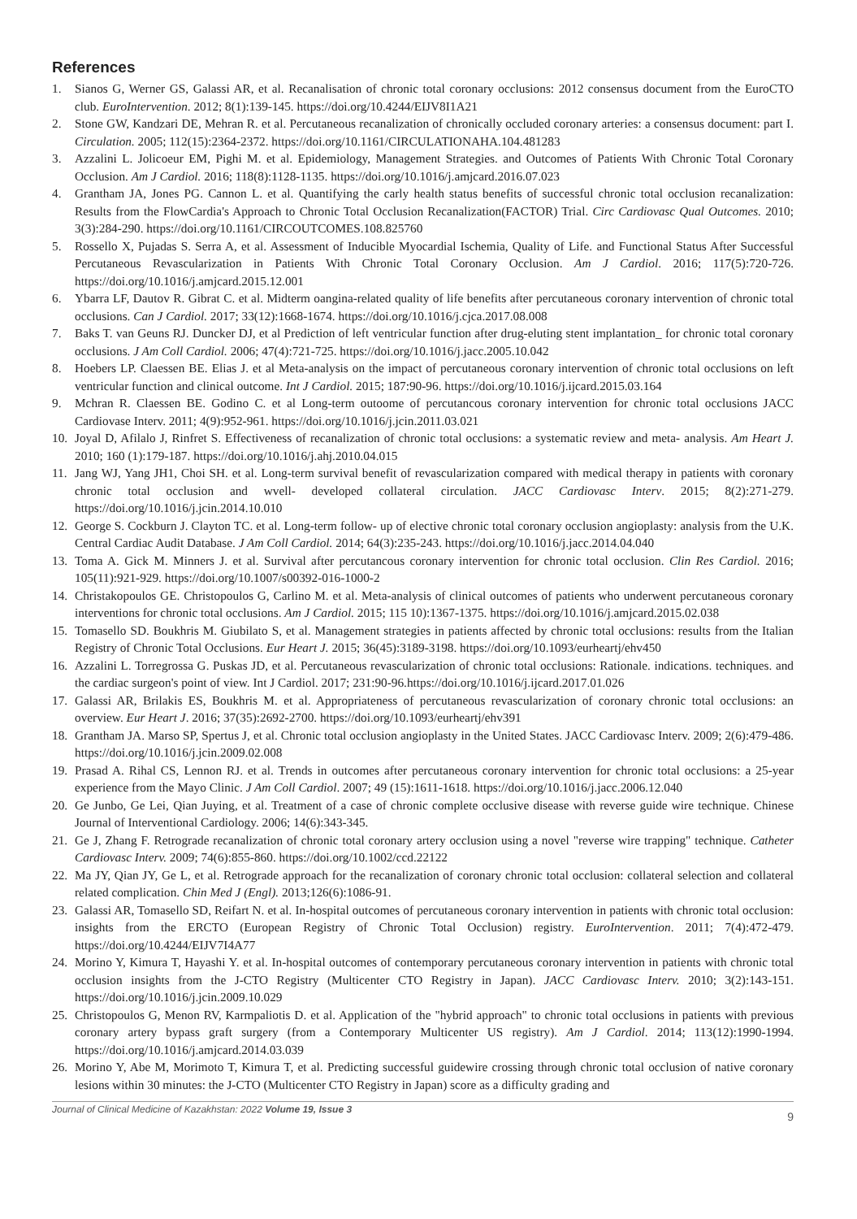References
1. Sianos G, Werner GS, Galassi AR, et al. Recanalisation of chronic total coronary occlusions: 2012 consensus document from the EuroCTO club. EuroIntervention. 2012; 8(1):139-145. https://doi.org/10.4244/EIJV8I1A21
2. Stone GW, Kandzari DE, Mehran R. et al. Percutaneous recanalization of chronically occluded coronary arteries: a consensus document: part I. Circulation. 2005; 112(15):2364-2372. https://doi.org/10.1161/CIRCULATIONAHA.104.481283
3. Azzalini L. Jolicoeur EM, Pighi M. et al. Epidemiology, Management Strategies. and Outcomes of Patients With Chronic Total Coronary Occlusion. Am J Cardiol. 2016; 118(8):1128-1135. https://doi.org/10.1016/j.amjcard.2016.07.023
4. Grantham JA, Jones PG. Cannon L. et al. Quantifying the carly health status benefits of successful chronic total occlusion recanalization: Results from the FlowCardia's Approach to Chronic Total Occlusion Recanalization(FACTOR) Trial. Circ Cardiovasc Qual Outcomes. 2010; 3(3):284-290. https://doi.org/10.1161/CIRCOUTCOMES.108.825760
5. Rossello X, Pujadas S. Serra A, et al. Assessment of Inducible Myocardial Ischemia, Quality of Life. and Functional Status After Successful Percutaneous Revascularization in Patients With Chronic Total Coronary Occlusion. Am J Cardiol. 2016; 117(5):720-726. https://doi.org/10.1016/j.amjcard.2015.12.001
6. Ybarra LF, Dautov R. Gibrat C. et al. Midterm oangina-related quality of life benefits after percutaneous coronary intervention of chronic total occlusions. Can J Cardiol. 2017; 33(12):1668-1674. https://doi.org/10.1016/j.cjca.2017.08.008
7. Baks T. van Geuns RJ. Duncker DJ, et al Prediction of left ventricular function after drug-eluting stent implantation_ for chronic total coronary occlusions. J Am Coll Cardiol. 2006; 47(4):721-725. https://doi.org/10.1016/j.jacc.2005.10.042
8. Hoebers LP. Claessen BE. Elias J. et al Meta-analysis on the impact of percutaneous coronary intervention of chronic total occlusions on left ventricular function and clinical outcome. Int J Cardiol. 2015; 187:90-96. https://doi.org/10.1016/j.ijcard.2015.03.164
9. Mchran R. Claessen BE. Godino C. et al Long-term outoome of percutancous coronary intervention for chronic total occlusions JACC Cardiovase Interv. 2011; 4(9):952-961. https://doi.org/10.1016/j.jcin.2011.03.021
10. Joyal D, Afilalo J, Rinfret S. Effectiveness of recanalization of chronic total occlusions: a systematic review and meta- analysis. Am Heart J. 2010; 160 (1):179-187. https://doi.org/10.1016/j.ahj.2010.04.015
11. Jang WJ, Yang JH1, Choi SH. et al. Long-term survival benefit of revascularization compared with medical therapy in patients with coronary chronic total occlusion and wvell- developed collateral circulation. JACC Cardiovasc Interv. 2015; 8(2):271-279. https://doi.org/10.1016/j.jcin.2014.10.010
12. George S. Cockburn J. Clayton TC. et al. Long-term follow- up of elective chronic total coronary occlusion angioplasty: analysis from the U.K. Central Cardiac Audit Database. J Am Coll Cardiol. 2014; 64(3):235-243. https://doi.org/10.1016/j.jacc.2014.04.040
13. Toma A. Gick M. Minners J. et al. Survival after percutancous coronary intervention for chronic total occlusion. Clin Res Cardiol. 2016; 105(11):921-929. https://doi.org/10.1007/s00392-016-1000-2
14. Christakopoulos GE. Christopoulos G, Carlino M. et al. Meta-analysis of clinical outcomes of patients who underwent percutaneous coronary interventions for chronic total occlusions. Am J Cardiol. 2015; 115 10):1367-1375. https://doi.org/10.1016/j.amjcard.2015.02.038
15. Tomasello SD. Boukhris M. Giubilato S, et al. Management strategies in patients affected by chronic total occlusions: results from the Italian Registry of Chronic Total Occlusions. Eur Heart J. 2015; 36(45):3189-3198. https://doi.org/10.1093/eurheartj/ehv450
16. Azzalini L. Torregrossa G. Puskas JD, et al. Percutaneous revascularization of chronic total occlusions: Rationale. indications. techniques. and the cardiac surgeon's point of view. Int J Cardiol. 2017; 231:90-96.https://doi.org/10.1016/j.ijcard.2017.01.026
17. Galassi AR, Brilakis ES, Boukhris M. et al. Appropriateness of percutaneous revascularization of coronary chronic total occlusions: an overview. Eur Heart J. 2016; 37(35):2692-2700. https://doi.org/10.1093/eurheartj/ehv391
18. Grantham JA. Marso SP, Spertus J, et al. Chronic total occlusion angioplasty in the United States. JACC Cardiovasc Interv. 2009; 2(6):479-486. https://doi.org/10.1016/j.jcin.2009.02.008
19. Prasad A. Rihal CS, Lennon RJ. et al. Trends in outcomes after percutaneous coronary intervention for chronic total occlusions: a 25-year experience from the Mayo Clinic. J Am Coll Cardiol. 2007; 49 (15):1611-1618. https://doi.org/10.1016/j.jacc.2006.12.040
20. Ge Junbo, Ge Lei, Qian Juying, et al. Treatment of a case of chronic complete occlusive disease with reverse guide wire technique. Chinese Journal of Interventional Cardiology. 2006; 14(6):343-345.
21. Ge J, Zhang F. Retrograde recanalization of chronic total coronary artery occlusion using a novel "reverse wire trapping" technique. Catheter Cardiovasc Interv. 2009; 74(6):855-860. https://doi.org/10.1002/ccd.22122
22. Ma JY, Qian JY, Ge L, et al. Retrograde approach for the recanalization of coronary chronic total occlusion: collateral selection and collateral related complication. Chin Med J (Engl). 2013;126(6):1086-91.
23. Galassi AR, Tomasello SD, Reifart N. et al. In-hospital outcomes of percutaneous coronary intervention in patients with chronic total occlusion: insights from the ERCTO (European Registry of Chronic Total Occlusion) registry. EuroIntervention. 2011; 7(4):472-479. https://doi.org/10.4244/EIJV7I4A77
24. Morino Y, Kimura T, Hayashi Y. et al. In-hospital outcomes of contemporary percutaneous coronary intervention in patients with chronic total occlusion insights from the J-CTO Registry (Multicenter CTO Registry in Japan). JACC Cardiovasc Interv. 2010; 3(2):143-151. https://doi.org/10.1016/j.jcin.2009.10.029
25. Christopoulos G, Menon RV, Karmpaliotis D. et al. Application of the "hybrid approach" to chronic total occlusions in patients with previous coronary artery bypass graft surgery (from a Contemporary Multicenter US registry). Am J Cardiol. 2014; 113(12):1990-1994. https://doi.org/10.1016/j.amjcard.2014.03.039
26. Morino Y, Abe M, Morimoto T, Kimura T, et al. Predicting successful guidewire crossing through chronic total occlusion of native coronary lesions within 30 minutes: the J-CTO (Multicenter CTO Registry in Japan) score as a difficulty grading and
Journal of Clinical Medicine of Kazakhstan: 2022 Volume 19, Issue 3 9